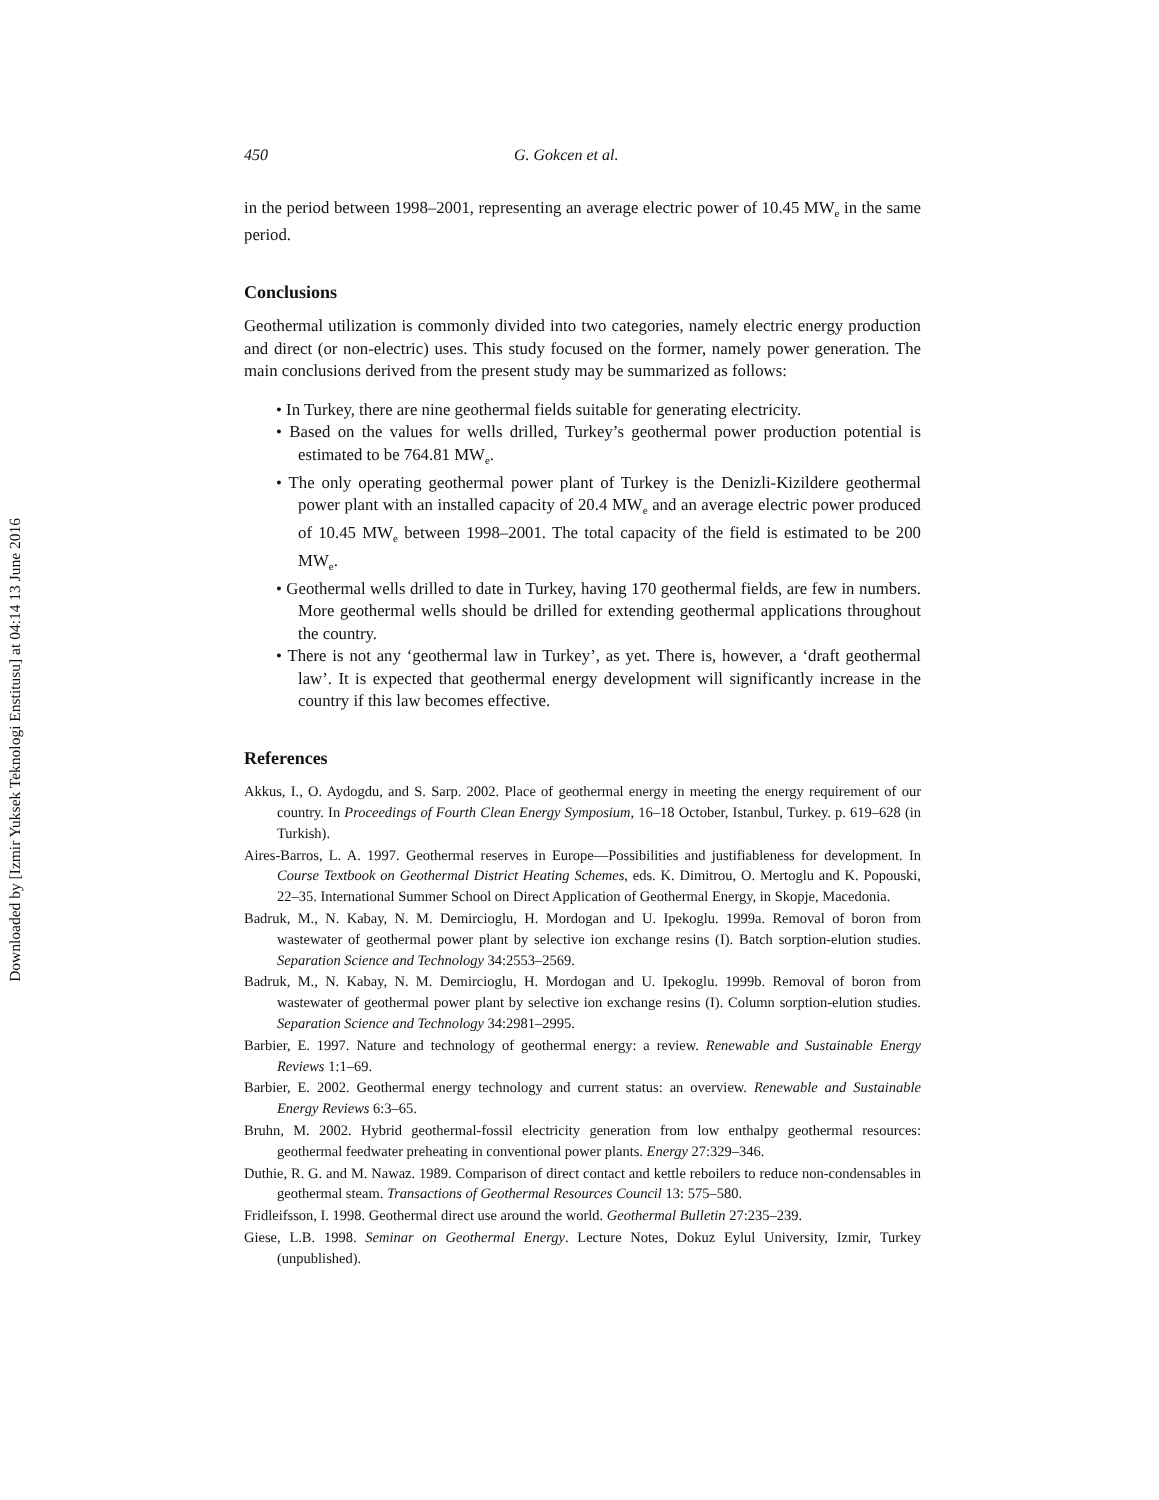Downloaded by [Izmir Yuksek Teknologi Enstitusu] at 04:14 13 June 2016
450 G. Gokcen et al.
in the period between 1998–2001, representing an average electric power of 10.45 MW<sub>e</sub> in the same period.
Conclusions
Geothermal utilization is commonly divided into two categories, namely electric energy production and direct (or non-electric) uses. This study focused on the former, namely power generation. The main conclusions derived from the present study may be summarized as follows:
• In Turkey, there are nine geothermal fields suitable for generating electricity.
• Based on the values for wells drilled, Turkey’s geothermal power production potential is estimated to be 764.81 MW<sub>e</sub>.
• The only operating geothermal power plant of Turkey is the Denizli-Kizildere geothermal power plant with an installed capacity of 20.4 MW<sub>e</sub> and an average electric power produced of 10.45 MW<sub>e</sub> between 1998–2001. The total capacity of the field is estimated to be 200 MW<sub>e</sub>.
• Geothermal wells drilled to date in Turkey, having 170 geothermal fields, are few in numbers. More geothermal wells should be drilled for extending geothermal applications throughout the country.
• There is not any ‘geothermal law in Turkey’, as yet. There is, however, a ‘draft geothermal law’. It is expected that geothermal energy development will significantly increase in the country if this law becomes effective.
References
Akkus, I., O. Aydogdu, and S. Sarp. 2002. Place of geothermal energy in meeting the energy requirement of our country. In Proceedings of Fourth Clean Energy Symposium, 16–18 October, Istanbul, Turkey. p. 619–628 (in Turkish).
Aires-Barros, L. A. 1997. Geothermal reserves in Europe—Possibilities and justifiableness for development. In Course Textbook on Geothermal District Heating Schemes, eds. K. Dimitrou, O. Mertoglu and K. Popouski, 22–35. International Summer School on Direct Application of Geothermal Energy, in Skopje, Macedonia.
Badruk, M., N. Kabay, N. M. Demircioglu, H. Mordogan and U. Ipekoglu. 1999a. Removal of boron from wastewater of geothermal power plant by selective ion exchange resins (I). Batch sorption-elution studies. Separation Science and Technology 34:2553–2569.
Badruk, M., N. Kabay, N. M. Demircioglu, H. Mordogan and U. Ipekoglu. 1999b. Removal of boron from wastewater of geothermal power plant by selective ion exchange resins (I). Column sorption-elution studies. Separation Science and Technology 34:2981–2995.
Barbier, E. 1997. Nature and technology of geothermal energy: a review. Renewable and Sustainable Energy Reviews 1:1–69.
Barbier, E. 2002. Geothermal energy technology and current status: an overview. Renewable and Sustainable Energy Reviews 6:3–65.
Bruhn, M. 2002. Hybrid geothermal-fossil electricity generation from low enthalpy geothermal resources: geothermal feedwater preheating in conventional power plants. Energy 27:329–346.
Duthie, R. G. and M. Nawaz. 1989. Comparison of direct contact and kettle reboilers to reduce non-condensables in geothermal steam. Transactions of Geothermal Resources Council 13: 575–580.
Fridleifsson, I. 1998. Geothermal direct use around the world. Geothermal Bulletin 27:235–239.
Giese, L.B. 1998. Seminar on Geothermal Energy. Lecture Notes, Dokuz Eylul University, Izmir, Turkey (unpublished).